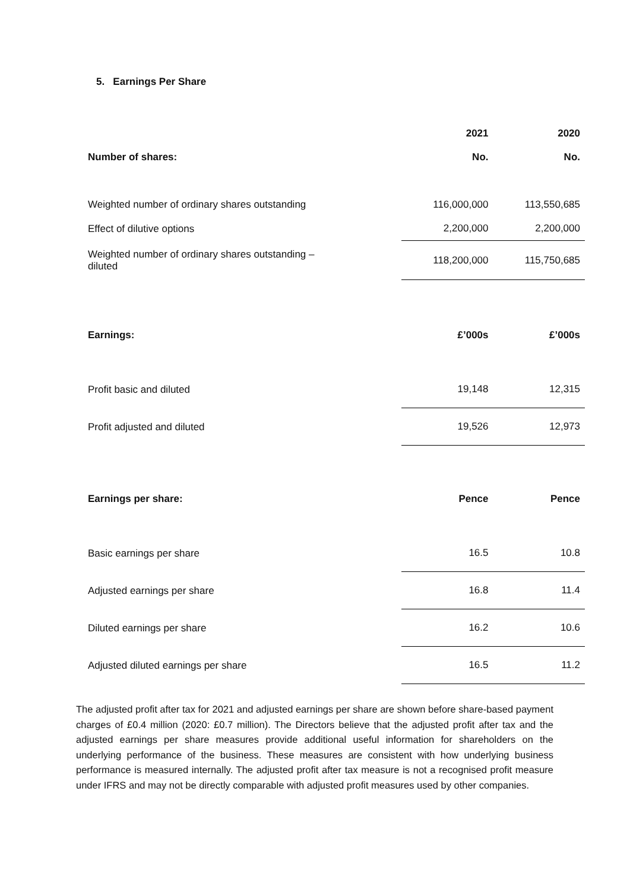5. Earnings Per Share
| | 2021 | 2020 |
| --- | --- | --- |
| Number of shares: | No. | No. |
| Weighted number of ordinary shares outstanding | 116,000,000 | 113,550,685 |
| Effect of dilutive options | 2,200,000 | 2,200,000 |
| Weighted number of ordinary shares outstanding – diluted | 118,200,000 | 115,750,685 |
| Earnings: | £’000s | £’000s |
| Profit basic and diluted | 19,148 | 12,315 |
| Profit adjusted and diluted | 19,526 | 12,973 |
| Earnings per share: | Pence | Pence |
| Basic earnings per share | 16.5 | 10.8 |
| Adjusted earnings per share | 16.8 | 11.4 |
| Diluted earnings per share | 16.2 | 10.6 |
| Adjusted diluted earnings per share | 16.5 | 11.2 |
The adjusted profit after tax for 2021 and adjusted earnings per share are shown before share-based payment charges of £0.4 million (2020: £0.7 million). The Directors believe that the adjusted profit after tax and the adjusted earnings per share measures provide additional useful information for shareholders on the underlying performance of the business. These measures are consistent with how underlying business performance is measured internally. The adjusted profit after tax measure is not a recognised profit measure under IFRS and may not be directly comparable with adjusted profit measures used by other companies.